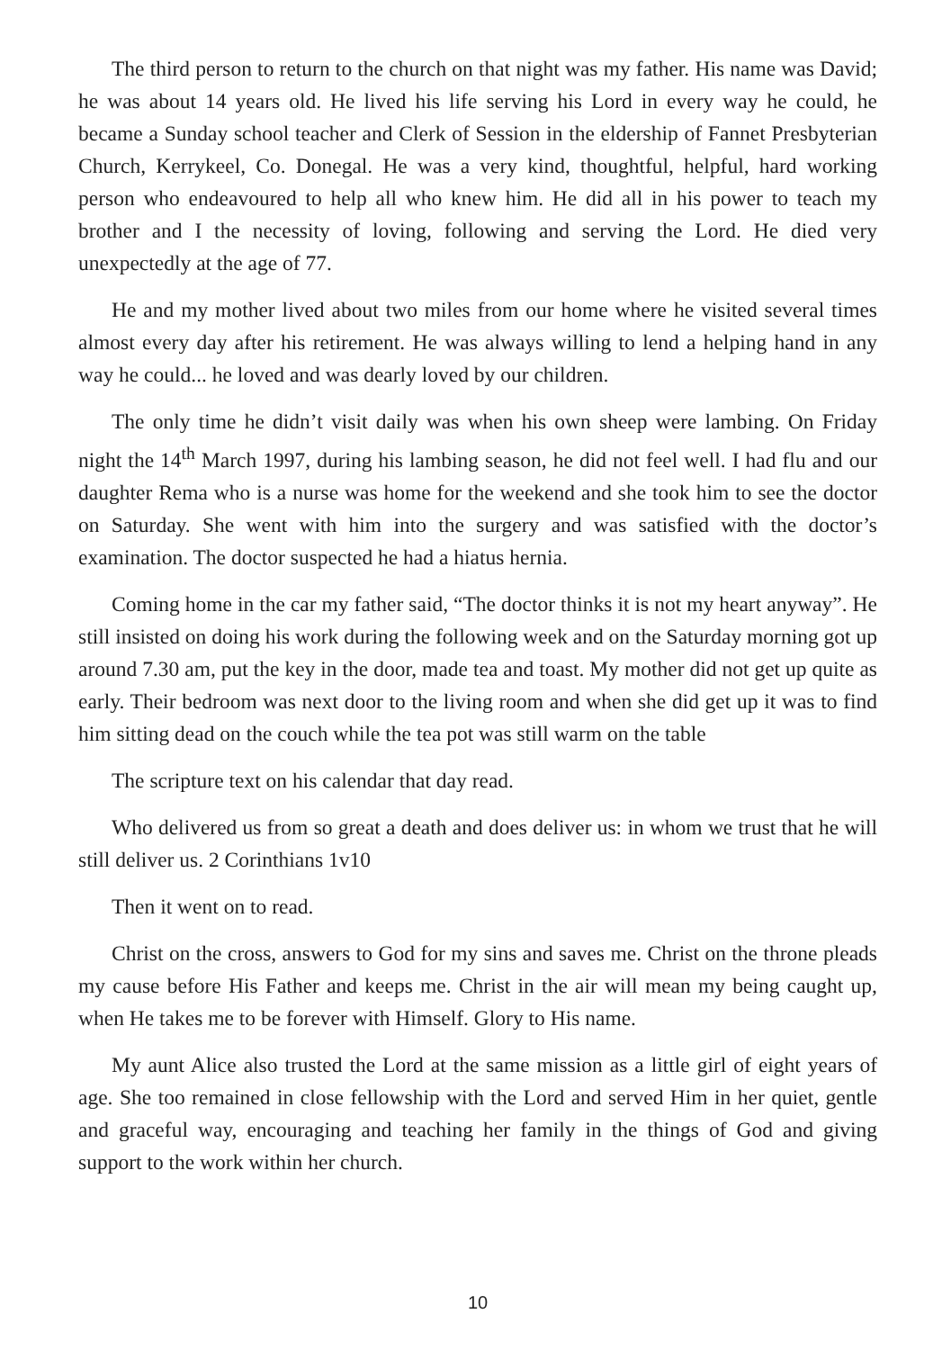The third person to return to the church on that night was my father. His name was David; he was about 14 years old. He lived his life serving his Lord in every way he could, he became a Sunday school teacher and Clerk of Session in the eldership of Fannet Presbyterian Church, Kerrykeel, Co. Donegal. He was a very kind, thoughtful, helpful, hard working person who endeavoured to help all who knew him. He did all in his power to teach my brother and I the necessity of loving, following and serving the Lord. He died very unexpectedly at the age of 77.
He and my mother lived about two miles from our home where he visited several times almost every day after his retirement. He was always willing to lend a helping hand in any way he could... he loved and was dearly loved by our children.
The only time he didn’t visit daily was when his own sheep were lambing. On Friday night the 14<sup>th</sup> March 1997, during his lambing season, he did not feel well. I had flu and our daughter Rema who is a nurse was home for the weekend and she took him to see the doctor on Saturday. She went with him into the surgery and was satisfied with the doctor’s examination. The doctor suspected he had a hiatus hernia.
Coming home in the car my father said, “The doctor thinks it is not my heart anyway”. He still insisted on doing his work during the following week and on the Saturday morning got up around 7.30 am, put the key in the door, made tea and toast. My mother did not get up quite as early. Their bedroom was next door to the living room and when she did get up it was to find him sitting dead on the couch while the tea pot was still warm on the table
The scripture text on his calendar that day read.
Who delivered us from so great a death and does deliver us: in whom we trust that he will still deliver us. 2 Corinthians 1v10
Then it went on to read.
Christ on the cross, answers to God for my sins and saves me. Christ on the throne pleads my cause before His Father and keeps me. Christ in the air will mean my being caught up, when He takes me to be forever with Himself. Glory to His name.
My aunt Alice also trusted the Lord at the same mission as a little girl of eight years of age. She too remained in close fellowship with the Lord and served Him in her quiet, gentle and graceful way, encouraging and teaching her family in the things of God and giving support to the work within her church.
10